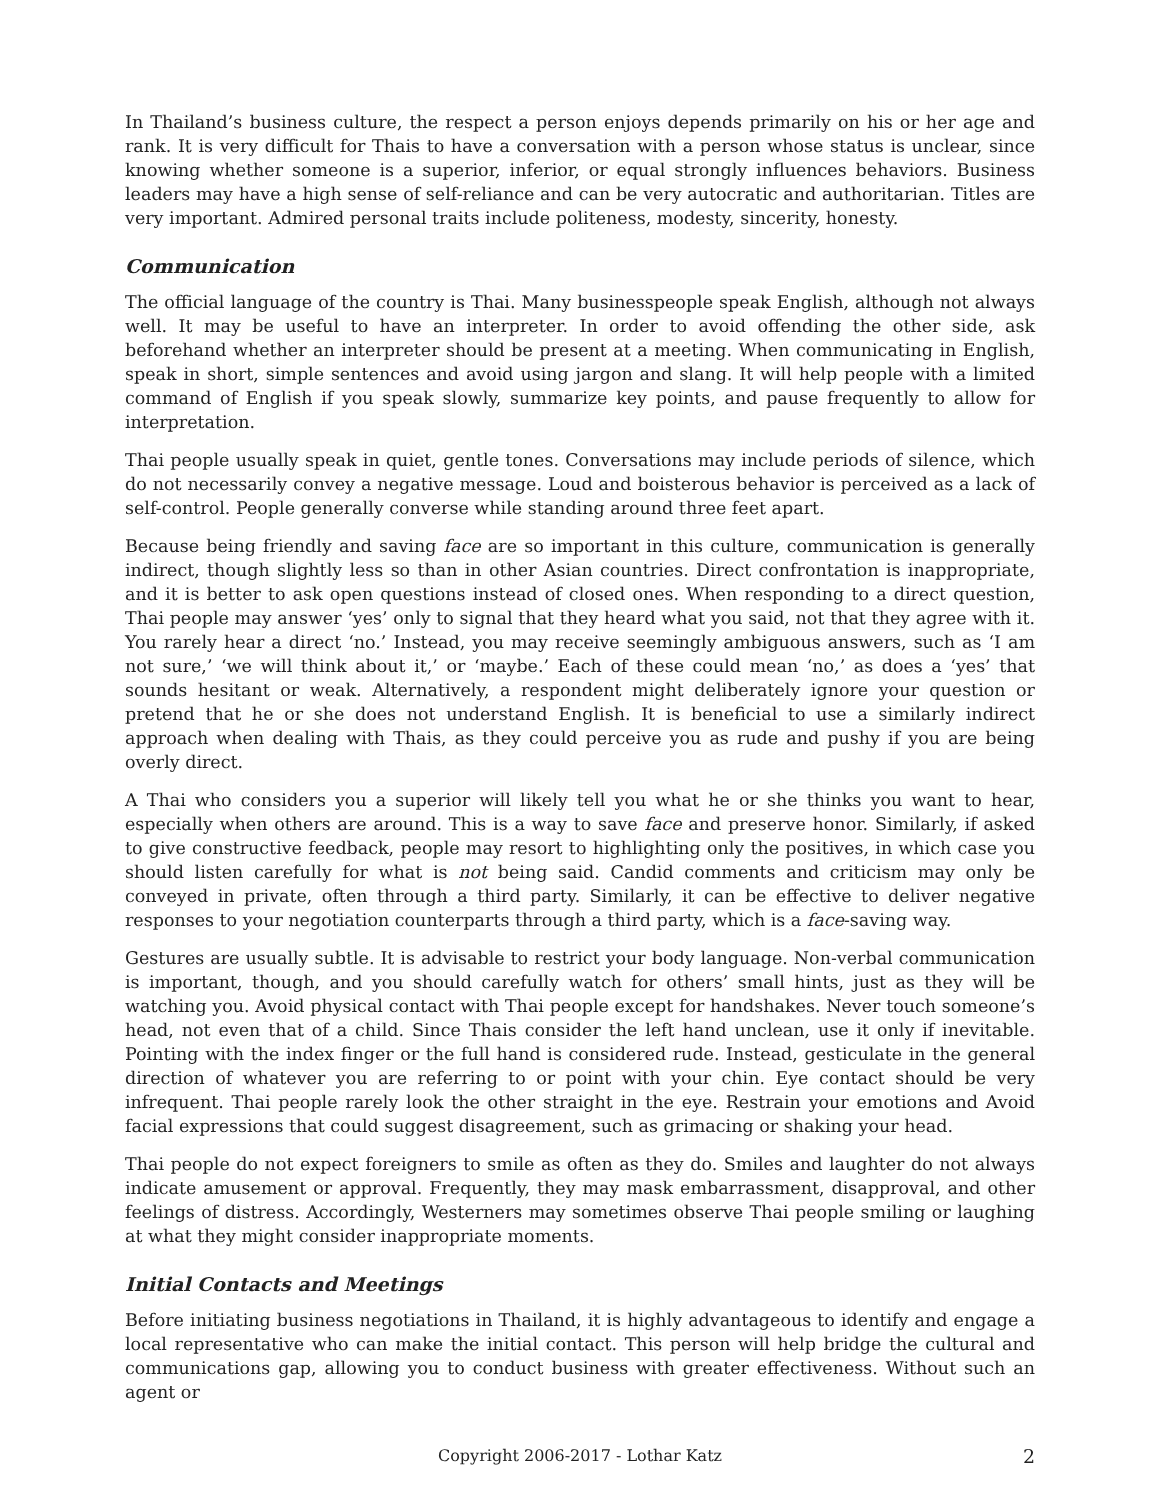In Thailand’s business culture, the respect a person enjoys depends primarily on his or her age and rank. It is very difficult for Thais to have a conversation with a person whose status is unclear, since knowing whether someone is a superior, inferior, or equal strongly influences behaviors. Business leaders may have a high sense of self-reliance and can be very autocratic and authoritarian. Titles are very important. Admired personal traits include politeness, modesty, sincerity, honesty.
Communication
The official language of the country is Thai. Many businesspeople speak English, although not always well. It may be useful to have an interpreter. In order to avoid offending the other side, ask beforehand whether an interpreter should be present at a meeting. When communicating in English, speak in short, simple sentences and avoid using jargon and slang. It will help people with a limited command of English if you speak slowly, summarize key points, and pause frequently to allow for interpretation.
Thai people usually speak in quiet, gentle tones. Conversations may include periods of silence, which do not necessarily convey a negative message. Loud and boisterous behavior is perceived as a lack of self-control. People generally converse while standing around three feet apart.
Because being friendly and saving face are so important in this culture, communication is generally indirect, though slightly less so than in other Asian countries. Direct confrontation is inappropriate, and it is better to ask open questions instead of closed ones. When responding to a direct question, Thai people may answer ‘yes’ only to signal that they heard what you said, not that they agree with it. You rarely hear a direct ‘no.’ Instead, you may receive seemingly ambiguous answers, such as ‘I am not sure,’ ‘we will think about it,’ or ‘maybe.’ Each of these could mean ‘no,’ as does a ‘yes’ that sounds hesitant or weak. Alternatively, a respondent might deliberately ignore your question or pretend that he or she does not understand English. It is beneficial to use a similarly indirect approach when dealing with Thais, as they could perceive you as rude and pushy if you are being overly direct.
A Thai who considers you a superior will likely tell you what he or she thinks you want to hear, especially when others are around. This is a way to save face and preserve honor. Similarly, if asked to give constructive feedback, people may resort to highlighting only the positives, in which case you should listen carefully for what is not being said. Candid comments and criticism may only be conveyed in private, often through a third party. Similarly, it can be effective to deliver negative responses to your negotiation counterparts through a third party, which is a face-saving way.
Gestures are usually subtle. It is advisable to restrict your body language. Non-verbal communication is important, though, and you should carefully watch for others’ small hints, just as they will be watching you. Avoid physical contact with Thai people except for handshakes. Never touch someone’s head, not even that of a child. Since Thais consider the left hand unclean, use it only if inevitable. Pointing with the index finger or the full hand is considered rude. Instead, gesticulate in the general direction of whatever you are referring to or point with your chin. Eye contact should be very infrequent. Thai people rarely look the other straight in the eye. Restrain your emotions and Avoid facial expressions that could suggest disagreement, such as grimacing or shaking your head.
Thai people do not expect foreigners to smile as often as they do. Smiles and laughter do not always indicate amusement or approval. Frequently, they may mask embarrassment, disapproval, and other feelings of distress. Accordingly, Westerners may sometimes observe Thai people smiling or laughing at what they might consider inappropriate moments.
Initial Contacts and Meetings
Before initiating business negotiations in Thailand, it is highly advantageous to identify and engage a local representative who can make the initial contact. This person will help bridge the cultural and communications gap, allowing you to conduct business with greater effectiveness. Without such an agent or
Copyright 2006-2017 - Lothar Katz 2